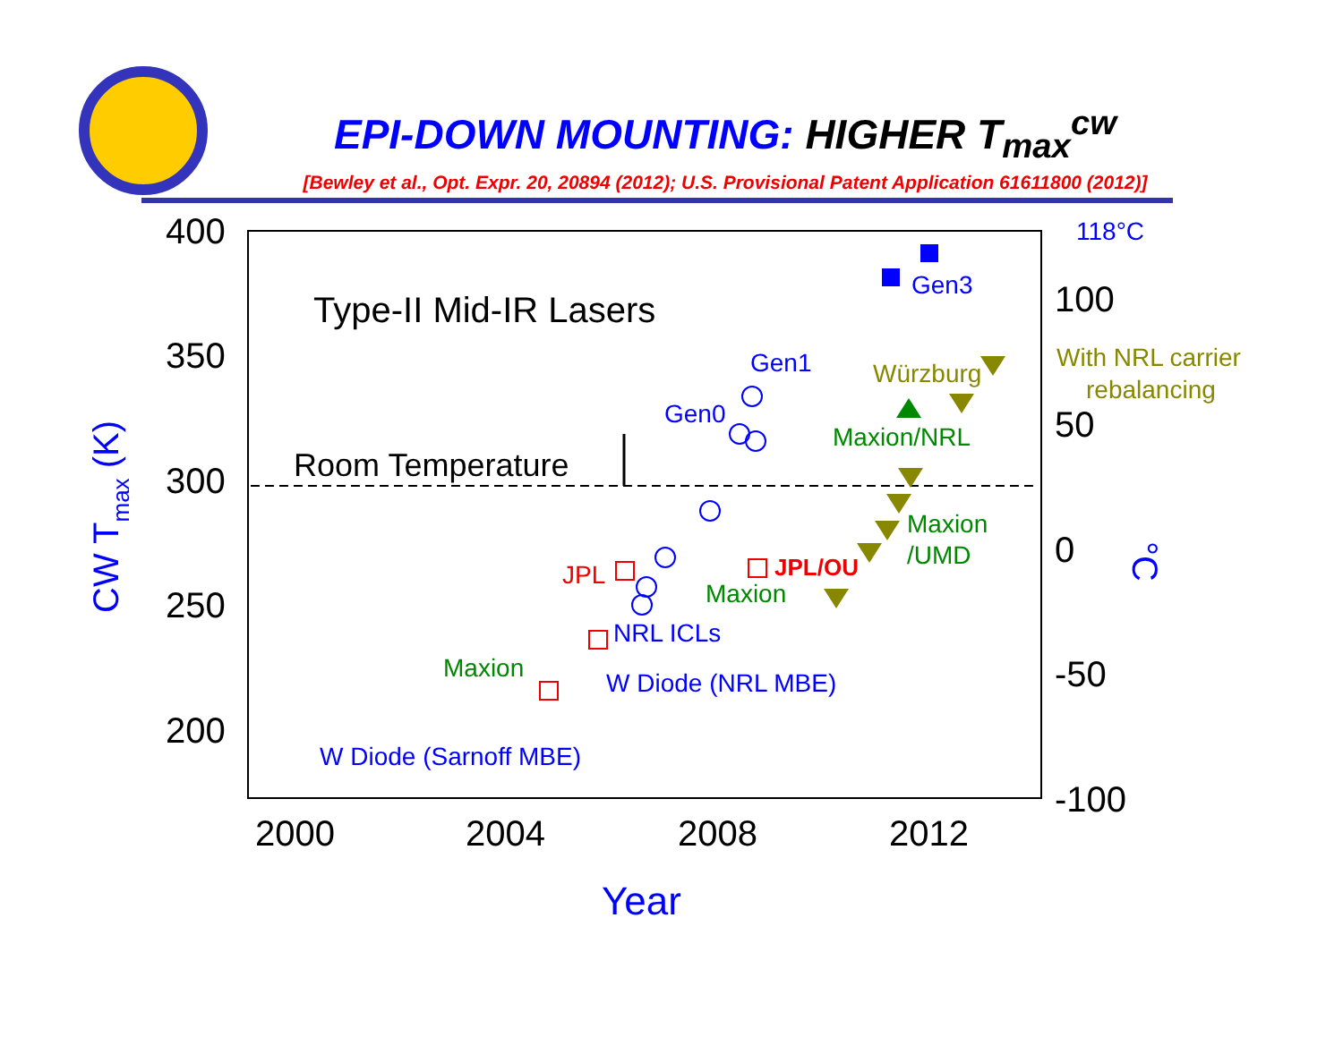EPI-DOWN MOUNTING: HIGHER T<sub>max</sub><sup>cw</sup>
[Bewley et al., Opt. Expr. 20, 20894 (2012); U.S. Provisional Patent Application 61611800 (2012)]
400
350
300
250
200
2000
2004
2008
2012
100
50
0
-50
-100
Type-II Mid-IR Lasers
Room Temperature
Year
CW Tmax (K)
°C
118°C
Gen3
Gen1
Gen0
NRL ICLs
W Diode (NRL MBE)
W Diode (Sarnoff MBE)
Maxion/NRL
Maxion
/UMD
Maxion
Maxion
Würzburg
With NRL carrier
rebalancing
JPL
JPL/OU